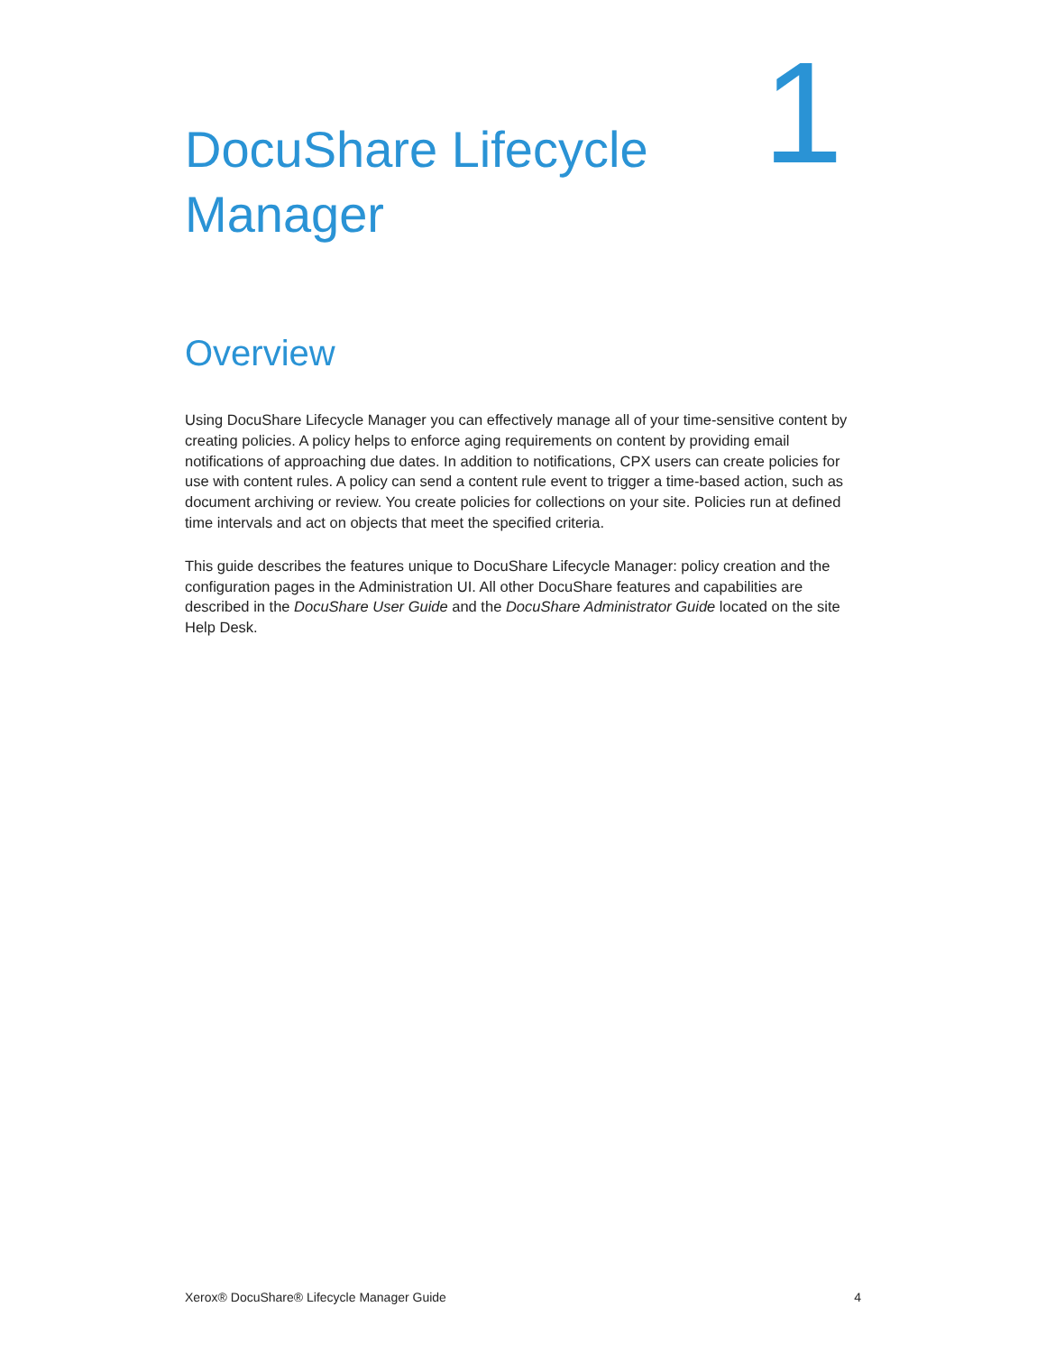DocuShare Lifecycle
Manager
1
Overview
Using DocuShare Lifecycle Manager you can effectively manage all of your time-sensitive content by creating policies. A policy helps to enforce aging requirements on content by providing email notifications of approaching due dates. In addition to notifications, CPX users can create policies for use with content rules. A policy can send a content rule event to trigger a time-based action, such as document archiving or review. You create policies for collections on your site. Policies run at defined time intervals and act on objects that meet the specified criteria.
This guide describes the features unique to DocuShare Lifecycle Manager: policy creation and the configuration pages in the Administration UI. All other DocuShare features and capabilities are described in the DocuShare User Guide and the DocuShare Administrator Guide located on the site Help Desk.
Xerox® DocuShare® Lifecycle Manager Guide 4